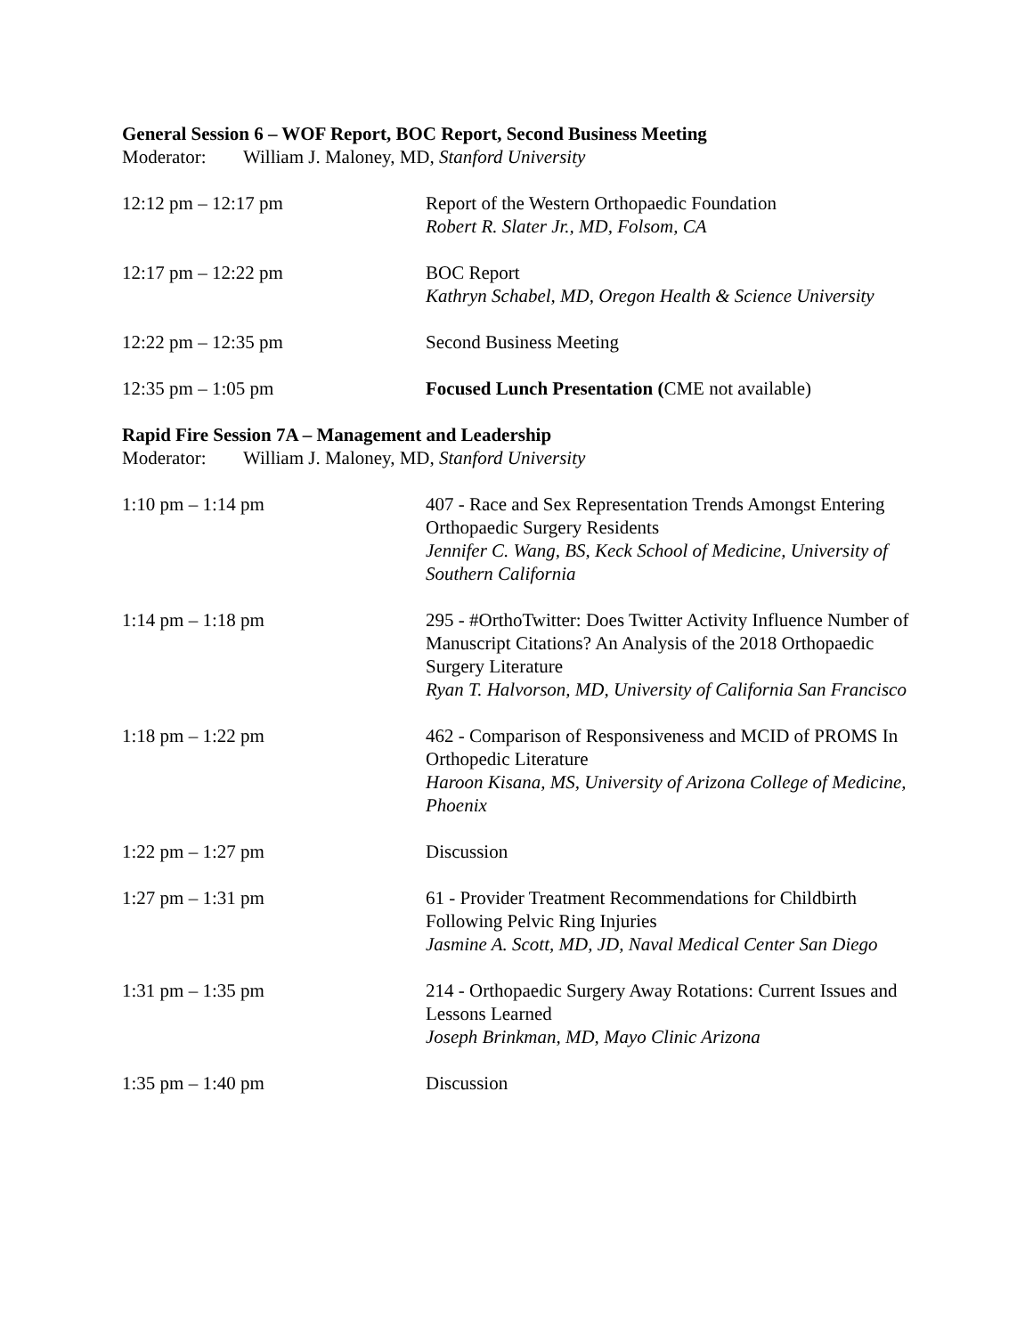General Session 6 – WOF Report, BOC Report, Second Business Meeting
Moderator: William J. Maloney, MD, Stanford University
12:12 pm – 12:17 pm Report of the Western Orthopaedic Foundation
Robert R. Slater Jr., MD, Folsom, CA
12:17 pm – 12:22 pm BOC Report
Kathryn Schabel, MD, Oregon Health & Science University
12:22 pm – 12:35 pm Second Business Meeting
12:35 pm – 1:05 pm Focused Lunch Presentation (CME not available)
Rapid Fire Session 7A – Management and Leadership
Moderator: William J. Maloney, MD, Stanford University
1:10 pm – 1:14 pm 407 - Race and Sex Representation Trends Amongst Entering Orthopaedic Surgery Residents
Jennifer C. Wang, BS, Keck School of Medicine, University of Southern California
1:14 pm – 1:18 pm 295 - #OrthoTwitter: Does Twitter Activity Influence Number of Manuscript Citations? An Analysis of the 2018 Orthopaedic Surgery Literature
Ryan T. Halvorson, MD, University of California San Francisco
1:18 pm – 1:22 pm 462 - Comparison of Responsiveness and MCID of PROMS In Orthopedic Literature
Haroon Kisana, MS, University of Arizona College of Medicine, Phoenix
1:22 pm – 1:27 pm Discussion
1:27 pm – 1:31 pm 61 - Provider Treatment Recommendations for Childbirth Following Pelvic Ring Injuries
Jasmine A. Scott, MD, JD, Naval Medical Center San Diego
1:31 pm – 1:35 pm 214 - Orthopaedic Surgery Away Rotations: Current Issues and Lessons Learned
Joseph Brinkman, MD, Mayo Clinic Arizona
1:35 pm – 1:40 pm Discussion